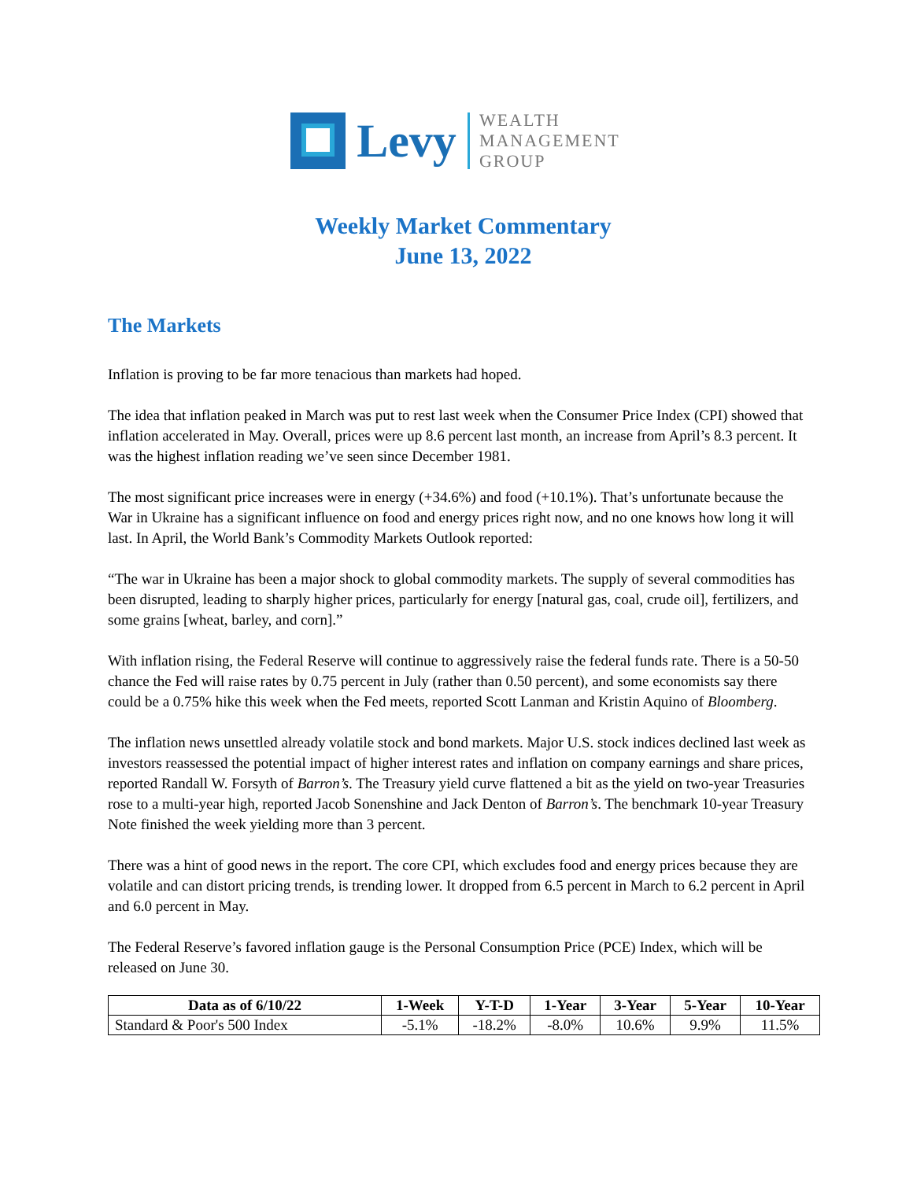Levy
WEALTH
MANAGEMENT
GROUP
Weekly Market Commentary
June 13, 2022
The Markets
Inflation is proving to be far more tenacious than markets had hoped.
The idea that inflation peaked in March was put to rest last week when the Consumer Price Index (CPI) showed that inflation accelerated in May. Overall, prices were up 8.6 percent last month, an increase from April’s 8.3 percent. It was the highest inflation reading we’ve seen since December 1981.
The most significant price increases were in energy (+34.6%) and food (+10.1%). That’s unfortunate because the War in Ukraine has a significant influence on food and energy prices right now, and no one knows how long it will last. In April, the World Bank’s Commodity Markets Outlook reported:
“The war in Ukraine has been a major shock to global commodity markets. The supply of several commodities has been disrupted, leading to sharply higher prices, particularly for energy [natural gas, coal, crude oil], fertilizers, and some grains [wheat, barley, and corn].”
With inflation rising, the Federal Reserve will continue to aggressively raise the federal funds rate. There is a 50-50 chance the Fed will raise rates by 0.75 percent in July (rather than 0.50 percent), and some economists say there could be a 0.75% hike this week when the Fed meets, reported Scott Lanman and Kristin Aquino of Bloomberg.
The inflation news unsettled already volatile stock and bond markets. Major U.S. stock indices declined last week as investors reassessed the potential impact of higher interest rates and inflation on company earnings and share prices, reported Randall W. Forsyth of Barron’s. The Treasury yield curve flattened a bit as the yield on two-year Treasuries rose to a multi-year high, reported Jacob Sonenshine and Jack Denton of Barron’s. The benchmark 10-year Treasury Note finished the week yielding more than 3 percent.
There was a hint of good news in the report. The core CPI, which excludes food and energy prices because they are volatile and can distort pricing trends, is trending lower. It dropped from 6.5 percent in March to 6.2 percent in April and 6.0 percent in May.
The Federal Reserve’s favored inflation gauge is the Personal Consumption Price (PCE) Index, which will be released on June 30.
| Data as of 6/10/22 | 1-Week | Y-T-D | 1-Year | 3-Year | 5-Year | 10-Year |
| --- | --- | --- | --- | --- | --- | --- |
| Standard & Poor's 500 Index | -5.1% | -18.2% | -8.0% | 10.6% | 9.9% | 11.5% |